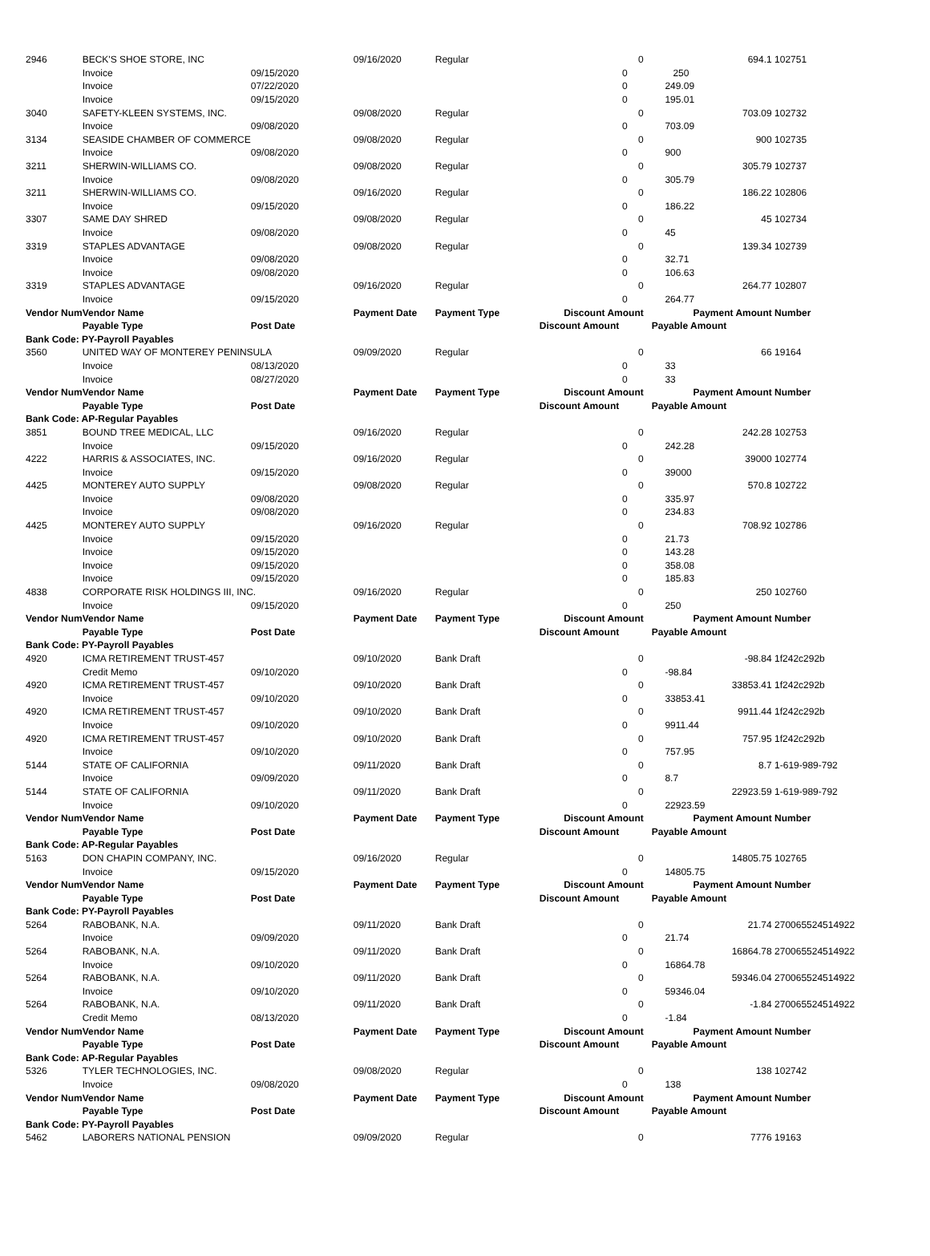| 2946 | BECK'S SHOE STORE, INC | | 09/16/2020 | Regular | 0 | 694.1 | 102751 |
| | Invoice | 09/15/2020 | | | 0 | 250 | |
| | Invoice | 07/22/2020 | | | 0 | 249.09 | |
| | Invoice | 09/15/2020 | | | 0 | 195.01 | |
| 3040 | SAFETY-KLEEN SYSTEMS, INC. | | 09/08/2020 | Regular | 0 | 703.09 | 102732 |
| | Invoice | 09/08/2020 | | | 0 | 703.09 | |
| 3134 | SEASIDE CHAMBER OF COMMERCE | | 09/08/2020 | Regular | 0 | 900 | 102735 |
| | Invoice | 09/08/2020 | | | 0 | 900 | |
| 3211 | SHERWIN-WILLIAMS CO. | | 09/08/2020 | Regular | 0 | 305.79 | 102737 |
| | Invoice | 09/08/2020 | | | 0 | 305.79 | |
| 3211 | SHERWIN-WILLIAMS CO. | | 09/16/2020 | Regular | 0 | 186.22 | 102806 |
| | Invoice | 09/15/2020 | | | 0 | 186.22 | |
| 3307 | SAME DAY SHRED | | 09/08/2020 | Regular | 0 | 45 | 102734 |
| | Invoice | 09/08/2020 | | | 0 | 45 | |
| 3319 | STAPLES ADVANTAGE | | 09/08/2020 | Regular | 0 | 139.34 | 102739 |
| | Invoice | 09/08/2020 | | | 0 | 32.71 | |
| | Invoice | 09/08/2020 | | | 0 | 106.63 | |
| 3319 | STAPLES ADVANTAGE | | 09/16/2020 | Regular | 0 | 264.77 | 102807 |
| | Invoice | 09/15/2020 | | | 0 | 264.77 | |
| Vendor Num | Vendor Name | | Payment Date | Payment Type | Discount Amount | Payment Amount | Number |
| | Payable Type | Post Date | | | Discount Amount | Payable Amount | |
| Bank Code: PY-Payroll Payables | | | | | | | |
| 3560 | UNITED WAY OF MONTEREY PENINSULA | | 09/09/2020 | Regular | 0 | 66 | 19164 |
| | Invoice | 08/13/2020 | | | 0 | 33 | |
| | Invoice | 08/27/2020 | | | 0 | 33 | |
| Vendor Num | Vendor Name | | Payment Date | Payment Type | Discount Amount | Payment Amount | Number |
| | Payable Type | Post Date | | | Discount Amount | Payable Amount | |
| Bank Code: AP-Regular Payables | | | | | | | |
| 3851 | BOUND TREE MEDICAL, LLC | | 09/16/2020 | Regular | 0 | 242.28 | 102753 |
| | Invoice | 09/15/2020 | | | 0 | 242.28 | |
| 4222 | HARRIS & ASSOCIATES, INC. | | 09/16/2020 | Regular | 0 | 39000 | 102774 |
| | Invoice | 09/15/2020 | | | 0 | 39000 | |
| 4425 | MONTEREY AUTO SUPPLY | | 09/08/2020 | Regular | 0 | 570.8 | 102722 |
| | Invoice | 09/08/2020 | | | 0 | 335.97 | |
| | Invoice | 09/08/2020 | | | 0 | 234.83 | |
| 4425 | MONTEREY AUTO SUPPLY | | 09/16/2020 | Regular | 0 | 708.92 | 102786 |
| | Invoice | 09/15/2020 | | | 0 | 21.73 | |
| | Invoice | 09/15/2020 | | | 0 | 143.28 | |
| | Invoice | 09/15/2020 | | | 0 | 358.08 | |
| | Invoice | 09/15/2020 | | | 0 | 185.83 | |
| 4838 | CORPORATE RISK HOLDINGS III, INC. | | 09/16/2020 | Regular | 0 | 250 | 102760 |
| | Invoice | 09/15/2020 | | | 0 | 250 | |
| Vendor Num | Vendor Name | | Payment Date | Payment Type | Discount Amount | Payment Amount | Number |
| | Payable Type | Post Date | | | Discount Amount | Payable Amount | |
| Bank Code: PY-Payroll Payables | | | | | | | |
| 4920 | ICMA RETIREMENT TRUST-457 | | 09/10/2020 | Bank Draft | 0 | -98.84 | 1f242c292b |
| | Credit Memo | 09/10/2020 | | | 0 | -98.84 | |
| 4920 | ICMA RETIREMENT TRUST-457 | | 09/10/2020 | Bank Draft | 0 | 33853.41 | 1f242c292b |
| | Invoice | 09/10/2020 | | | 0 | 33853.41 | |
| 4920 | ICMA RETIREMENT TRUST-457 | | 09/10/2020 | Bank Draft | 0 | 9911.44 | 1f242c292b |
| | Invoice | 09/10/2020 | | | 0 | 9911.44 | |
| 4920 | ICMA RETIREMENT TRUST-457 | | 09/10/2020 | Bank Draft | 0 | 757.95 | 1f242c292b |
| | Invoice | 09/10/2020 | | | 0 | 757.95 | |
| 5144 | STATE OF CALIFORNIA | | 09/11/2020 | Bank Draft | 0 | 8.7 | 1-619-989-792 |
| | Invoice | 09/09/2020 | | | 0 | 8.7 | |
| 5144 | STATE OF CALIFORNIA | | 09/11/2020 | Bank Draft | 0 | 22923.59 | 1-619-989-792 |
| | Invoice | 09/10/2020 | | | 0 | 22923.59 | |
| Vendor Num | Vendor Name | | Payment Date | Payment Type | Discount Amount | Payment Amount | Number |
| | Payable Type | Post Date | | | Discount Amount | Payable Amount | |
| Bank Code: AP-Regular Payables | | | | | | | |
| 5163 | DON CHAPIN COMPANY, INC. | | 09/16/2020 | Regular | 0 | 14805.75 | 102765 |
| | Invoice | 09/15/2020 | | | 0 | 14805.75 | |
| Vendor Num | Vendor Name | | Payment Date | Payment Type | Discount Amount | Payment Amount | Number |
| | Payable Type | Post Date | | | Discount Amount | Payable Amount | |
| Bank Code: PY-Payroll Payables | | | | | | | |
| 5264 | RABOBANK, N.A. | | 09/11/2020 | Bank Draft | 0 | 21.74 | 270065524514922 |
| | Invoice | 09/09/2020 | | | 0 | 21.74 | |
| 5264 | RABOBANK, N.A. | | 09/11/2020 | Bank Draft | 0 | 16864.78 | 270065524514922 |
| | Invoice | 09/10/2020 | | | 0 | 16864.78 | |
| 5264 | RABOBANK, N.A. | | 09/11/2020 | Bank Draft | 0 | 59346.04 | 270065524514922 |
| | Invoice | 09/10/2020 | | | 0 | 59346.04 | |
| 5264 | RABOBANK, N.A. | | 09/11/2020 | Bank Draft | 0 | -1.84 | 270065524514922 |
| | Credit Memo | 08/13/2020 | | | 0 | -1.84 | |
| Vendor Num | Vendor Name | | Payment Date | Payment Type | Discount Amount | Payment Amount | Number |
| | Payable Type | Post Date | | | Discount Amount | Payable Amount | |
| Bank Code: AP-Regular Payables | | | | | | | |
| 5326 | TYLER TECHNOLOGIES, INC. | | 09/08/2020 | Regular | 0 | 138 | 102742 |
| | Invoice | 09/08/2020 | | | 0 | 138 | |
| Vendor Num | Vendor Name | | Payment Date | Payment Type | Discount Amount | Payment Amount | Number |
| | Payable Type | Post Date | | | Discount Amount | Payable Amount | |
| Bank Code: PY-Payroll Payables | | | | | | | |
| 5462 | LABORERS NATIONAL PENSION | | 09/09/2020 | Regular | 0 | 7776 | 19163 |